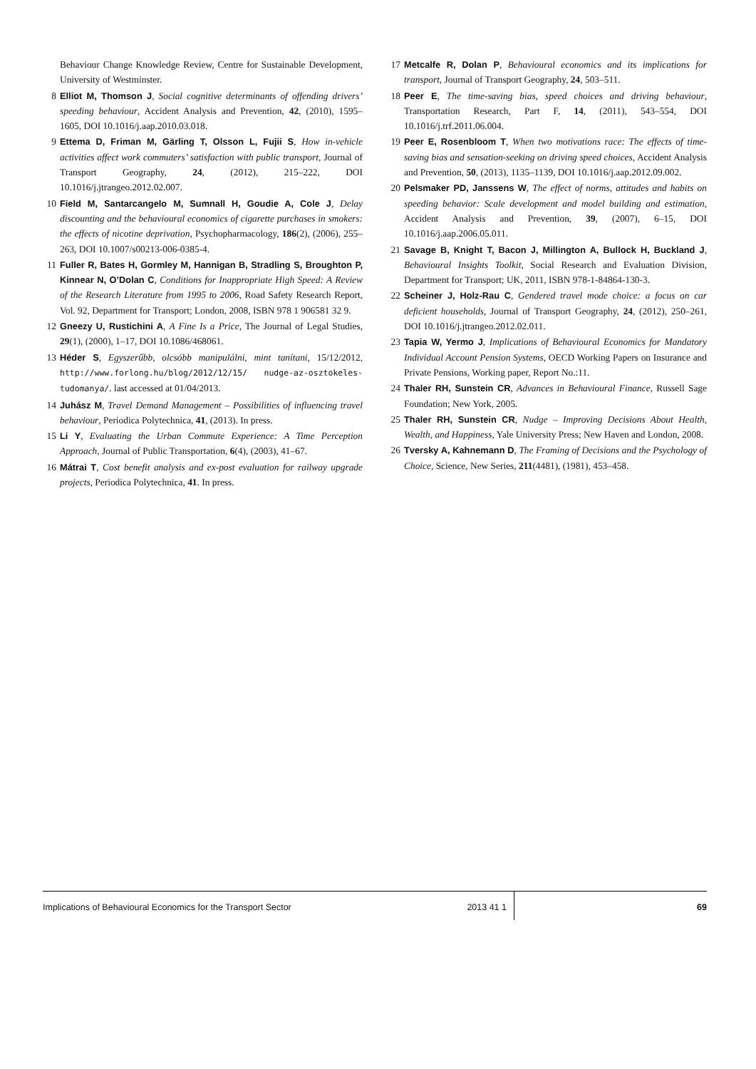Behaviour Change Knowledge Review, Centre for Sustainable Development, University of Westminster.
8 Elliot M, Thomson J, Social cognitive determinants of offending drivers’ speeding behaviour, Accident Analysis and Prevention, 42, (2010), 1595–1605, DOI 10.1016/j.aap.2010.03.018.
9 Ettema D, Friman M, Gärling T, Olsson L, Fujii S, How in-vehicle activities affect work commuters’ satisfaction with public transport, Journal of Transport Geography, 24, (2012), 215–222, DOI 10.1016/j.jtrangeo.2012.02.007.
10 Field M, Santarcangelo M, Sumnall H, Goudie A, Cole J, Delay discounting and the behavioural economics of cigarette purchases in smokers: the effects of nicotine deprivation, Psychopharmacology, 186(2), (2006), 255–263, DOI 10.1007/s00213-006-0385-4.
11 Fuller R, Bates H, Gormley M, Hannigan B, Stradling S, Broughton P, Kinnear N, O’Dolan C, Conditions for Inappropriate High Speed: A Review of the Research Literature from 1995 to 2006, Road Safety Research Report, Vol. 92, Department for Transport; London, 2008, ISBN 978 1 906581 32 9.
12 Gneezy U, Rustichini A, A Fine Is a Price, The Journal of Legal Studies, 29(1), (2000), 1–17, DOI 10.1086/468061.
13 Héder S, Egyszerűbb, olcsóbb manipulálni, mint tanítani, 15/12/2012, http://www.forlong.hu/blog/2012/12/15/ nudge-az-osztokeles-tudomanya/. last accessed at 01/04/2013.
14 Juhász M, Travel Demand Management – Possibilities of influencing travel behaviour, Periodica Polytechnica, 41, (2013). In press.
15 Li Y, Evaluating the Urban Commute Experience: A Time Perception Approach, Journal of Public Transportation, 6(4), (2003), 41–67.
16 Mátrai T, Cost benefit analysis and ex-post evaluation for railway upgrade projects, Periodica Polytechnica, 41. In press.
17 Metcalfe R, Dolan P, Behavioural economics and its implications for transport, Journal of Transport Geography, 24, 503–511.
18 Peer E, The time-saving bias, speed choices and driving behaviour, Transportation Research, Part F, 14, (2011), 543–554, DOI 10.1016/j.trf.2011.06.004.
19 Peer E, Rosenbloom T, When two motivations race: The effects of time-saving bias and sensation-seeking on driving speed choices, Accident Analysis and Prevention, 50, (2013), 1135–1139, DOI 10.1016/j.aap.2012.09.002.
20 Pelsmaker PD, Janssens W, The effect of norms, attitudes and habits on speeding behavior: Scale development and model building and estimation, Accident Analysis and Prevention, 39, (2007), 6–15, DOI 10.1016/j.aap.2006.05.011.
21 Savage B, Knight T, Bacon J, Millington A, Bullock H, Buckland J, Behavioural Insights Toolkit, Social Research and Evaluation Division, Department for Transport; UK, 2011, ISBN 978-1-84864-130-3.
22 Scheiner J, Holz-Rau C, Gendered travel mode choice: a focus on car deficient households, Journal of Transport Geography, 24, (2012), 250–261, DOI 10.1016/j.jtrangeo.2012.02.011.
23 Tapia W, Yermo J, Implications of Behavioural Economics for Mandatory Individual Account Pension Systems, OECD Working Papers on Insurance and Private Pensions, Working paper, Report No.:11.
24 Thaler RH, Sunstein CR, Advances in Behavioural Finance, Russell Sage Foundation; New York, 2005.
25 Thaler RH, Sunstein CR, Nudge – Improving Decisions About Health, Wealth, and Happiness, Yale University Press; New Haven and London, 2008.
26 Tversky A, Kahnemann D, The Framing of Decisions and the Psychology of Choice, Science, New Series, 211(4481), (1981), 453–458.
Implications of Behavioural Economics for the Transport Sector 2013 41 1 69